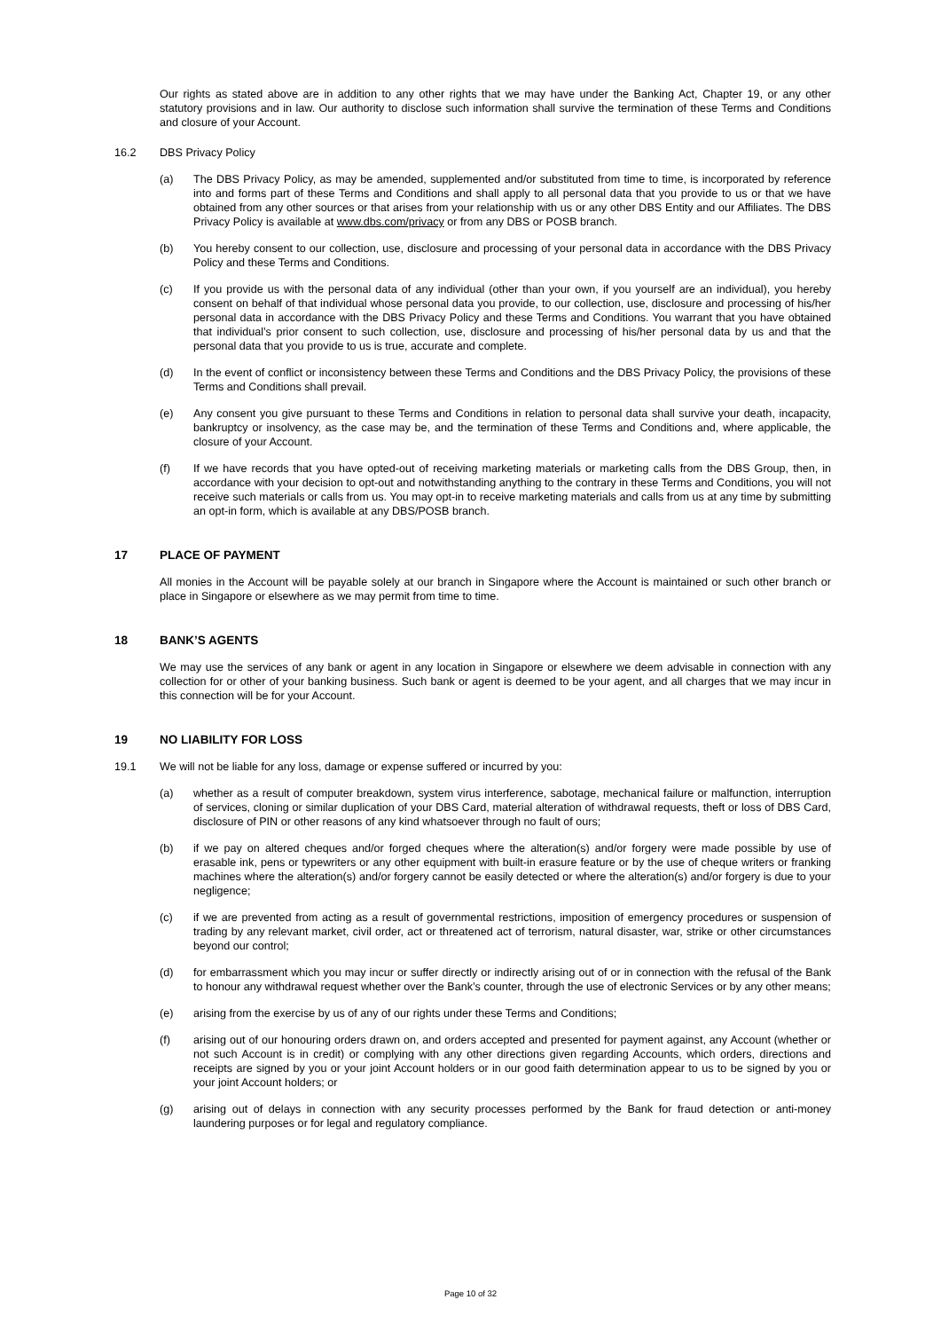Our rights as stated above are in addition to any other rights that we may have under the Banking Act, Chapter 19, or any other statutory provisions and in law. Our authority to disclose such information shall survive the termination of these Terms and Conditions and closure of your Account.
16.2 DBS Privacy Policy
(a) The DBS Privacy Policy, as may be amended, supplemented and/or substituted from time to time, is incorporated by reference into and forms part of these Terms and Conditions and shall apply to all personal data that you provide to us or that we have obtained from any other sources or that arises from your relationship with us or any other DBS Entity and our Affiliates. The DBS Privacy Policy is available at www.dbs.com/privacy or from any DBS or POSB branch.
(b) You hereby consent to our collection, use, disclosure and processing of your personal data in accordance with the DBS Privacy Policy and these Terms and Conditions.
(c) If you provide us with the personal data of any individual (other than your own, if you yourself are an individual), you hereby consent on behalf of that individual whose personal data you provide, to our collection, use, disclosure and processing of his/her personal data in accordance with the DBS Privacy Policy and these Terms and Conditions. You warrant that you have obtained that individual’s prior consent to such collection, use, disclosure and processing of his/her personal data by us and that the personal data that you provide to us is true, accurate and complete.
(d) In the event of conflict or inconsistency between these Terms and Conditions and the DBS Privacy Policy, the provisions of these Terms and Conditions shall prevail.
(e) Any consent you give pursuant to these Terms and Conditions in relation to personal data shall survive your death, incapacity, bankruptcy or insolvency, as the case may be, and the termination of these Terms and Conditions and, where applicable, the closure of your Account.
(f) If we have records that you have opted-out of receiving marketing materials or marketing calls from the DBS Group, then, in accordance with your decision to opt-out and notwithstanding anything to the contrary in these Terms and Conditions, you will not receive such materials or calls from us. You may opt-in to receive marketing materials and calls from us at any time by submitting an opt-in form, which is available at any DBS/POSB branch.
17 PLACE OF PAYMENT
All monies in the Account will be payable solely at our branch in Singapore where the Account is maintained or such other branch or place in Singapore or elsewhere as we may permit from time to time.
18 BANK’S AGENTS
We may use the services of any bank or agent in any location in Singapore or elsewhere we deem advisable in connection with any collection for or other of your banking business. Such bank or agent is deemed to be your agent, and all charges that we may incur in this connection will be for your Account.
19 NO LIABILITY FOR LOSS
19.1 We will not be liable for any loss, damage or expense suffered or incurred by you:
(a) whether as a result of computer breakdown, system virus interference, sabotage, mechanical failure or malfunction, interruption of services, cloning or similar duplication of your DBS Card, material alteration of withdrawal requests, theft or loss of DBS Card, disclosure of PIN or other reasons of any kind whatsoever through no fault of ours;
(b) if we pay on altered cheques and/or forged cheques where the alteration(s) and/or forgery were made possible by use of erasable ink, pens or typewriters or any other equipment with built-in erasure feature or by the use of cheque writers or franking machines where the alteration(s) and/or forgery cannot be easily detected or where the alteration(s) and/or forgery is due to your negligence;
(c) if we are prevented from acting as a result of governmental restrictions, imposition of emergency procedures or suspension of trading by any relevant market, civil order, act or threatened act of terrorism, natural disaster, war, strike or other circumstances beyond our control;
(d) for embarrassment which you may incur or suffer directly or indirectly arising out of or in connection with the refusal of the Bank to honour any withdrawal request whether over the Bank’s counter, through the use of electronic Services or by any other means;
(e) arising from the exercise by us of any of our rights under these Terms and Conditions;
(f) arising out of our honouring orders drawn on, and orders accepted and presented for payment against, any Account (whether or not such Account is in credit) or complying with any other directions given regarding Accounts, which orders, directions and receipts are signed by you or your joint Account holders or in our good faith determination appear to us to be signed by you or your joint Account holders; or
(g) arising out of delays in connection with any security processes performed by the Bank for fraud detection or anti-money laundering purposes or for legal and regulatory compliance.
Page 10 of 32